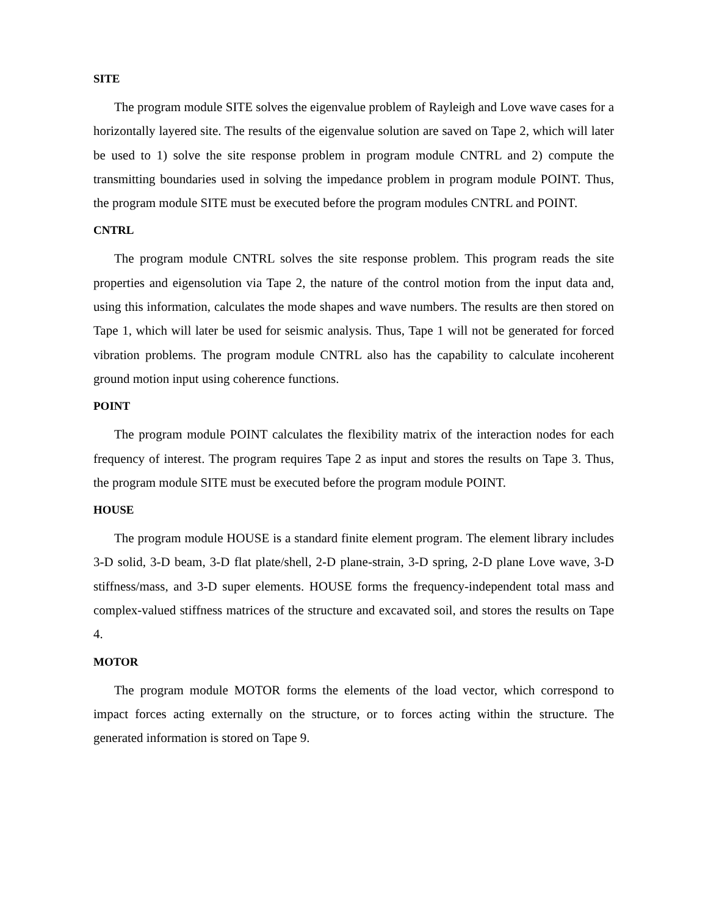SITE
The program module SITE solves the eigenvalue problem of Rayleigh and Love wave cases for a horizontally layered site. The results of the eigenvalue solution are saved on Tape 2, which will later be used to 1) solve the site response problem in program module CNTRL and 2) compute the transmitting boundaries used in solving the impedance problem in program module POINT. Thus, the program module SITE must be executed before the program modules CNTRL and POINT.
CNTRL
The program module CNTRL solves the site response problem. This program reads the site properties and eigensolution via Tape 2, the nature of the control motion from the input data and, using this information, calculates the mode shapes and wave numbers. The results are then stored on Tape 1, which will later be used for seismic analysis. Thus, Tape 1 will not be generated for forced vibration problems. The program module CNTRL also has the capability to calculate incoherent ground motion input using coherence functions.
POINT
The program module POINT calculates the flexibility matrix of the interaction nodes for each frequency of interest. The program requires Tape 2 as input and stores the results on Tape 3. Thus, the program module SITE must be executed before the program module POINT.
HOUSE
The program module HOUSE is a standard finite element program. The element library includes 3-D solid, 3-D beam, 3-D flat plate/shell, 2-D plane-strain, 3-D spring, 2-D plane Love wave, 3-D stiffness/mass, and 3-D super elements. HOUSE forms the frequency-independent total mass and complex-valued stiffness matrices of the structure and excavated soil, and stores the results on Tape 4.
MOTOR
The program module MOTOR forms the elements of the load vector, which correspond to impact forces acting externally on the structure, or to forces acting within the structure. The generated information is stored on Tape 9.